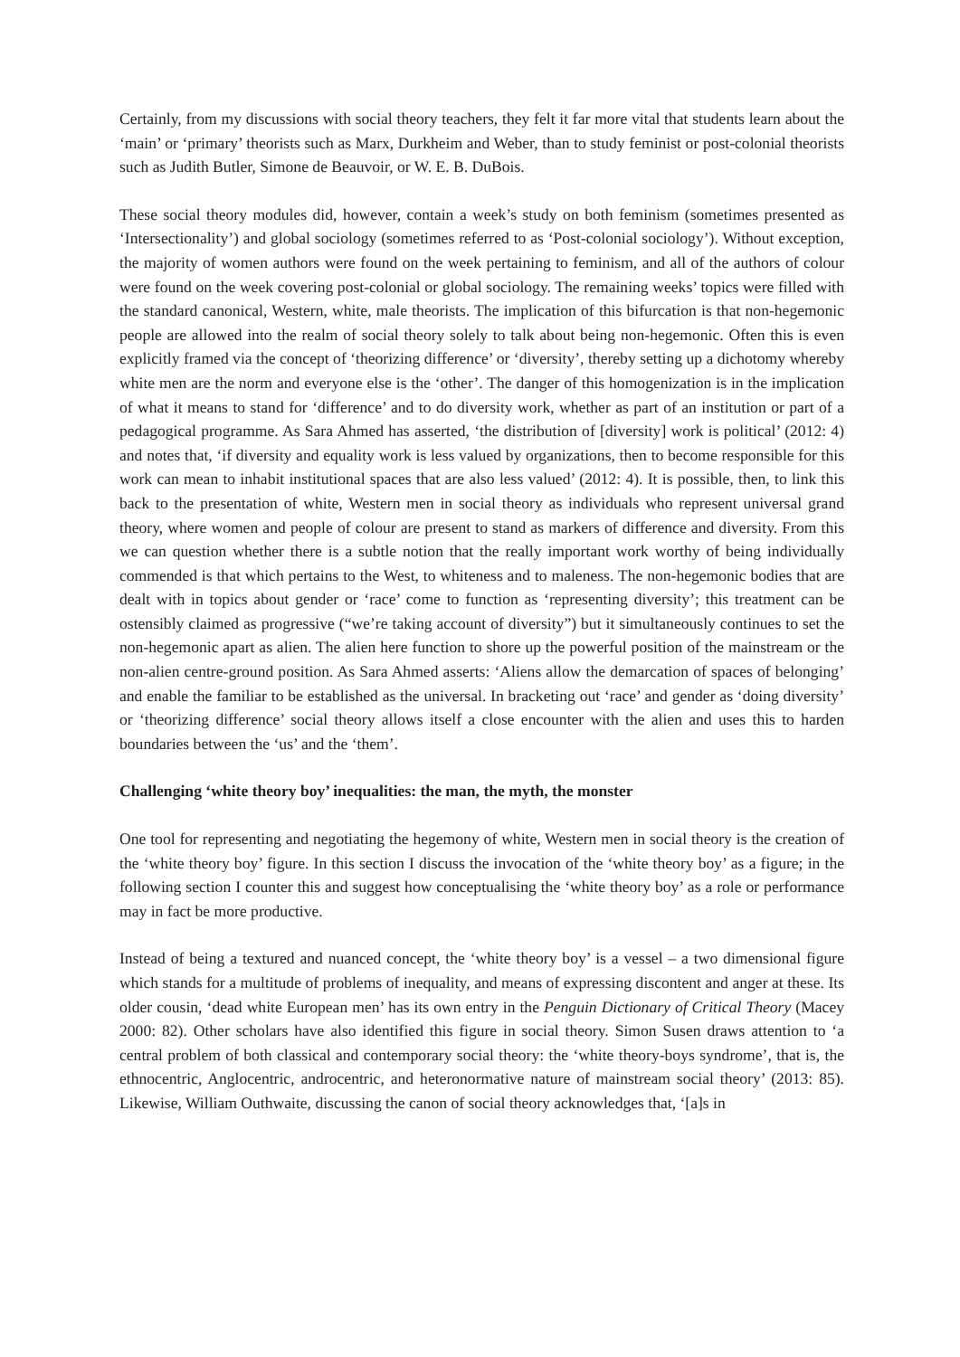Certainly, from my discussions with social theory teachers, they felt it far more vital that students learn about the ‘main’ or ‘primary’ theorists such as Marx, Durkheim and Weber, than to study feminist or post-colonial theorists such as Judith Butler, Simone de Beauvoir, or W. E. B. DuBois.
These social theory modules did, however, contain a week’s study on both feminism (sometimes presented as ‘Intersectionality’) and global sociology (sometimes referred to as ‘Post-colonial sociology’). Without exception, the majority of women authors were found on the week pertaining to feminism, and all of the authors of colour were found on the week covering post-colonial or global sociology. The remaining weeks’ topics were filled with the standard canonical, Western, white, male theorists. The implication of this bifurcation is that non-hegemonic people are allowed into the realm of social theory solely to talk about being non-hegemonic. Often this is even explicitly framed via the concept of ‘theorizing difference’ or ‘diversity’, thereby setting up a dichotomy whereby white men are the norm and everyone else is the ‘other’. The danger of this homogenization is in the implication of what it means to stand for ‘difference’ and to do diversity work, whether as part of an institution or part of a pedagogical programme. As Sara Ahmed has asserted, ‘the distribution of [diversity] work is political’ (2012: 4) and notes that, ‘if diversity and equality work is less valued by organizations, then to become responsible for this work can mean to inhabit institutional spaces that are also less valued’ (2012: 4). It is possible, then, to link this back to the presentation of white, Western men in social theory as individuals who represent universal grand theory, where women and people of colour are present to stand as markers of difference and diversity. From this we can question whether there is a subtle notion that the really important work worthy of being individually commended is that which pertains to the West, to whiteness and to maleness. The non-hegemonic bodies that are dealt with in topics about gender or ‘race’ come to function as ‘representing diversity’; this treatment can be ostensibly claimed as progressive (“we’re taking account of diversity”) but it simultaneously continues to set the non-hegemonic apart as alien. The alien here function to shore up the powerful position of the mainstream or the non-alien centre-ground position. As Sara Ahmed asserts: ‘Aliens allow the demarcation of spaces of belonging’ and enable the familiar to be established as the universal. In bracketing out ‘race’ and gender as ‘doing diversity’ or ‘theorizing difference’ social theory allows itself a close encounter with the alien and uses this to harden boundaries between the ‘us’ and the ‘them’.
Challenging ‘white theory boy’ inequalities: the man, the myth, the monster
One tool for representing and negotiating the hegemony of white, Western men in social theory is the creation of the ‘white theory boy’ figure. In this section I discuss the invocation of the ‘white theory boy’ as a figure; in the following section I counter this and suggest how conceptualising the ‘white theory boy’ as a role or performance may in fact be more productive.
Instead of being a textured and nuanced concept, the ‘white theory boy’ is a vessel – a two dimensional figure which stands for a multitude of problems of inequality, and means of expressing discontent and anger at these. Its older cousin, ‘dead white European men’ has its own entry in the Penguin Dictionary of Critical Theory (Macey 2000: 82). Other scholars have also identified this figure in social theory. Simon Susen draws attention to ‘a central problem of both classical and contemporary social theory: the ‘white theory-boys syndrome’, that is, the ethnocentric, Anglocentric, androcentric, and heteronormative nature of mainstream social theory’ (2013: 85). Likewise, William Outhwaite, discussing the canon of social theory acknowledges that, ‘[a]s in